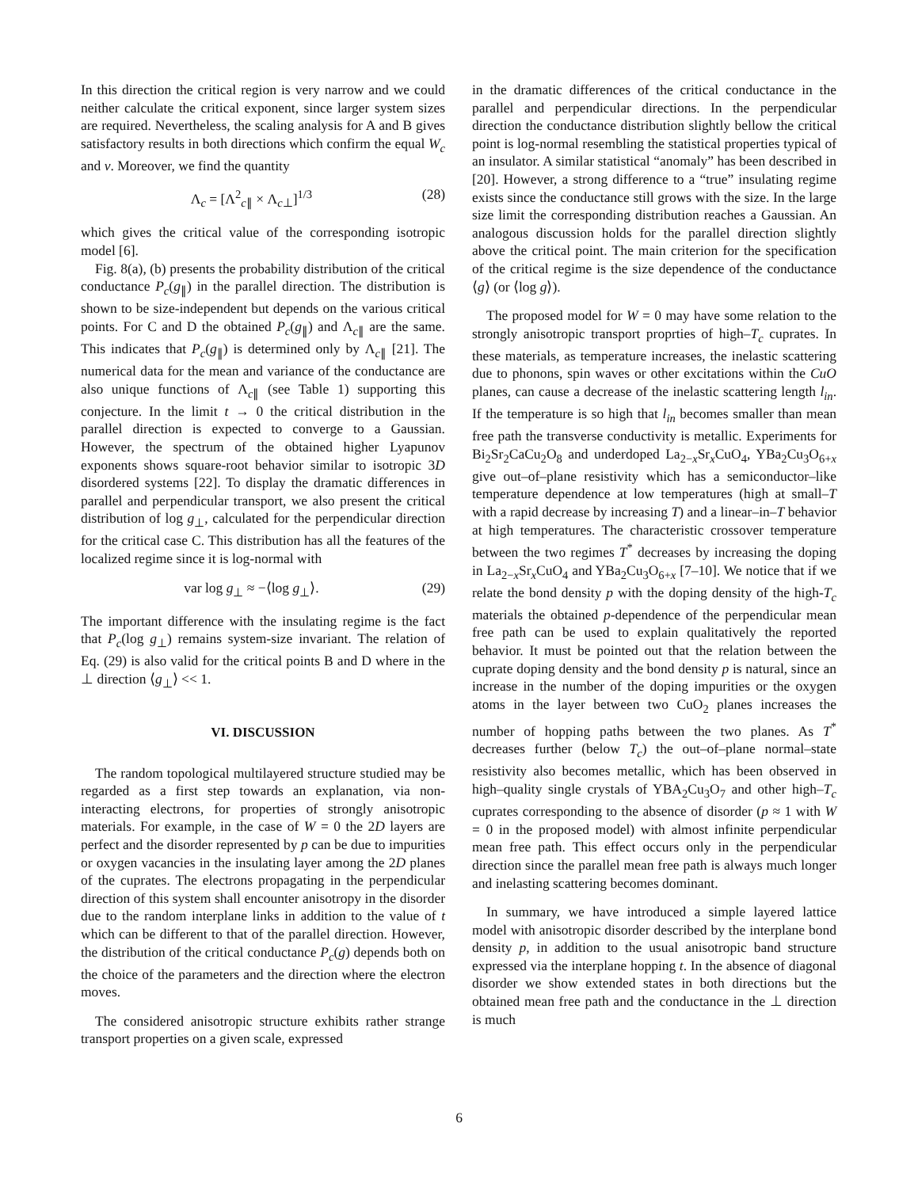In this direction the critical region is very narrow and we could neither calculate the critical exponent, since larger system sizes are required. Nevertheless, the scaling analysis for A and B gives satisfactory results in both directions which confirm the equal W<sub>c</sub> and ν. Moreover, we find the quantity
Λ<sub>c</sub> = [Λ<sup>2</sup><sub>c∥</sub> × Λ<sub>c⊥</sub>]<sup>1/3</sup> (28)
which gives the critical value of the corresponding isotropic model [6].
Fig. 8(a), (b) presents the probability distribution of the critical conductance P<sub>c</sub>(g<sub>∥</sub>) in the parallel direction. The distribution is shown to be size-independent but depends on the various critical points. For C and D the obtained P<sub>c</sub>(g<sub>∥</sub>) and Λ<sub>c∥</sub> are the same. This indicates that P<sub>c</sub>(g<sub>∥</sub>) is determined only by Λ<sub>c∥</sub> [21]. The numerical data for the mean and variance of the conductance are also unique functions of Λ<sub>c∥</sub> (see Table 1) supporting this conjecture. In the limit t → 0 the critical distribution in the parallel direction is expected to converge to a Gaussian. However, the spectrum of the obtained higher Lyapunov exponents shows square-root behavior similar to isotropic 3D disordered systems [22]. To display the dramatic differences in parallel and perpendicular transport, we also present the critical distribution of log g<sub>⊥</sub>, calculated for the perpendicular direction for the critical case C. This distribution has all the features of the localized regime since it is log-normal with
var log g<sub>⊥</sub> ≈ −⟨log g<sub>⊥</sub>⟩. (29)
The important difference with the insulating regime is the fact that P<sub>c</sub>(log g<sub>⊥</sub>) remains system-size invariant. The relation of Eq. (29) is also valid for the critical points B and D where in the ⊥ direction ⟨g<sub>⊥</sub>⟩ << 1.
VI. DISCUSSION
The random topological multilayered structure studied may be regarded as a first step towards an explanation, via non-interacting electrons, for properties of strongly anisotropic materials. For example, in the case of W = 0 the 2D layers are perfect and the disorder represented by p can be due to impurities or oxygen vacancies in the insulating layer among the 2D planes of the cuprates. The electrons propagating in the perpendicular direction of this system shall encounter anisotropy in the disorder due to the random interplane links in addition to the value of t which can be different to that of the parallel direction. However, the distribution of the critical conductance P<sub>c</sub>(g) depends both on the choice of the parameters and the direction where the electron moves.
The considered anisotropic structure exhibits rather strange transport properties on a given scale, expressed
in the dramatic differences of the critical conductance in the parallel and perpendicular directions. In the perpendicular direction the conductance distribution slightly bellow the critical point is log-normal resembling the statistical properties typical of an insulator. A similar statistical “anomaly” has been described in [20]. However, a strong difference to a “true” insulating regime exists since the conductance still grows with the size. In the large size limit the corresponding distribution reaches a Gaussian. An analogous discussion holds for the parallel direction slightly above the critical point. The main criterion for the specification of the critical regime is the size dependence of the conductance ⟨g⟩ (or ⟨log g⟩).
The proposed model for W = 0 may have some relation to the strongly anisotropic transport proprties of high–T<sub>c</sub> cuprates. In these materials, as temperature increases, the inelastic scattering due to phonons, spin waves or other excitations within the CuO planes, can cause a decrease of the inelastic scattering length l<sub>in</sub>. If the temperature is so high that l<sub>in</sub> becomes smaller than mean free path the transverse conductivity is metallic. Experiments for Bi<sub>2</sub>Sr<sub>2</sub>CaCu<sub>2</sub>O<sub>8</sub> and underdoped La<sub>2−x</sub>Sr<sub>x</sub>CuO<sub>4</sub>, YBa<sub>2</sub>Cu<sub>3</sub>O<sub>6+x</sub> give out–of–plane resistivity which has a semiconductor–like temperature dependence at low temperatures (high at small–T with a rapid decrease by increasing T) and a linear–in–T behavior at high temperatures. The characteristic crossover temperature between the two regimes T<sup>*</sup> decreases by increasing the doping in La<sub>2−x</sub>Sr<sub>x</sub>CuO<sub>4</sub> and YBa<sub>2</sub>Cu<sub>3</sub>O<sub>6+x</sub> [7–10]. We notice that if we relate the bond density p with the doping density of the high-T<sub>c</sub> materials the obtained p-dependence of the perpendicular mean free path can be used to explain qualitatively the reported behavior. It must be pointed out that the relation between the cuprate doping density and the bond density p is natural, since an increase in the number of the doping impurities or the oxygen atoms in the layer between two CuO<sub>2</sub> planes increases the number of hopping paths between the two planes. As T<sup>*</sup> decreases further (below T<sub>c</sub>) the out–of–plane normal–state resistivity also becomes metallic, which has been observed in high–quality single crystals of YBA<sub>2</sub>Cu<sub>3</sub>O<sub>7</sub> and other high–T<sub>c</sub> cuprates corresponding to the absence of disorder (p ≈ 1 with W = 0 in the proposed model) with almost infinite perpendicular mean free path. This effect occurs only in the perpendicular direction since the parallel mean free path is always much longer and inelasting scattering becomes dominant.
In summary, we have introduced a simple layered lattice model with anisotropic disorder described by the interplane bond density p, in addition to the usual anisotropic band structure expressed via the interplane hopping t. In the absence of diagonal disorder we show extended states in both directions but the obtained mean free path and the conductance in the ⊥ direction is much
6